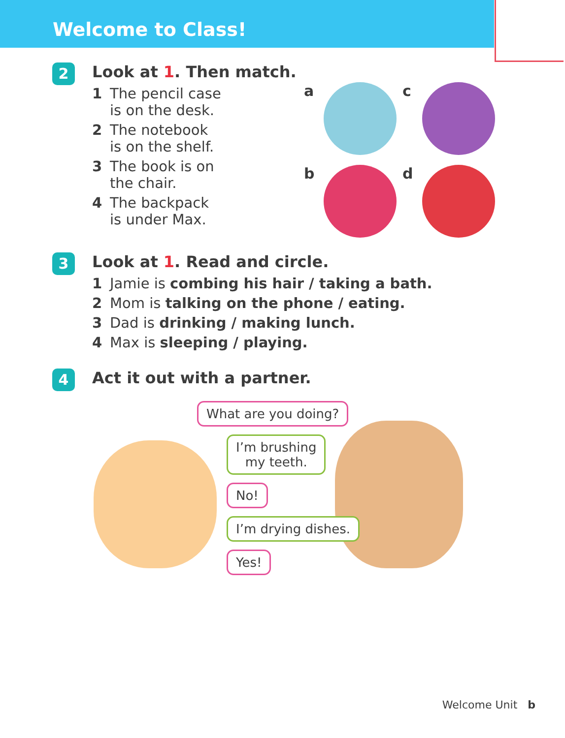Welcome to Class!
2
Look at 1. Then match.
1 The pencil case
is on the desk.
2 The notebook
is on the shelf.
3 The book is on
the chair.
4 The backpack
is under Max.
a c b d
3
Look at 1. Read and circle.
1 Jamie is combing his hair / taking a bath.
2 Mom is talking on the phone / eating.
3 Dad is drinking / making lunch.
4 Max is sleeping / playing.
4
Act it out with a partner.
What are you doing?
I’m brushing
my teeth.
No!
I’m drying dishes.
Yes!
Welcome Unit b